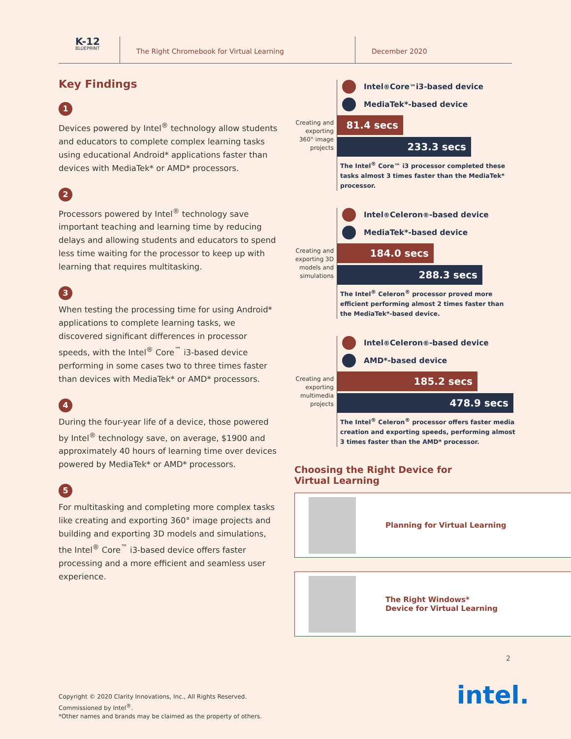K-12
BLUEPRINT
The Right Chromebook for Virtual Learning December 2020
Key Findings
1
Devices powered by Intel<sup>®</sup> technology allow students and educators to complete complex learning tasks using educational Android* applications faster than devices with MediaTek* or AMD* processors.
2
Processors powered by Intel<sup>®</sup> technology save important teaching and learning time by reducing delays and allowing students and educators to spend less time waiting for the processor to keep up with learning that requires multitasking.
3
When testing the processing time for using Android* applications to complete learning tasks, we discovered significant differences in processor speeds, with the Intel<sup>®</sup> Core<sup>™</sup> i3-based device performing in some cases two to three times faster than devices with MediaTek* or AMD* processors.
4
During the four-year life of a device, those powered by Intel<sup>®</sup> technology save, on average, $1900 and approximately 40 hours of learning time over devices powered by MediaTek* or AMD* processors.
5
For multitasking and completing more complex tasks like creating and exporting 360° image projects and building and exporting 3D models and simulations, the Intel<sup>®</sup> Core<sup>™</sup> i3-based device offers faster processing and a more efficient and seamless user experience.
Creating and exporting 360° image projects
Intel<sup>®</sup> Core<sup>™</sup> i3-based device
MediaTek*-based device
81.4 secs
233.3 secs
The Intel<sup>®</sup> Core™ i3 processor completed these tasks almost 3 times faster than the MediaTek* processor.
Creating and exporting 3D models and simulations
Intel<sup>®</sup> Celeron<sup>®</sup>-based device
MediaTek*-based device
184.0 secs
288.3 secs
The Intel<sup>®</sup> Celeron<sup>®</sup> processor proved more efficient performing almost 2 times faster than the MediaTek*-based device.
Creating and exporting multimedia projects
Intel<sup>®</sup> Celeron<sup>®</sup>-based device
AMD*-based device
185.2 secs
478.9 secs
The Intel<sup>®</sup> Celeron<sup>®</sup> processor offers faster media creation and exporting speeds, performing almost 3 times faster than the AMD* processor.
Choosing the Right Device for
Virtual Learning
Planning for Virtual Learning
The Right Windows*
Device for Virtual Learning
2
intel.
Copyright © 2020 Clarity Innovations, Inc., All Rights Reserved.
Commissioned by Intel<sup>®</sup>.
*Other names and brands may be claimed as the property of others.